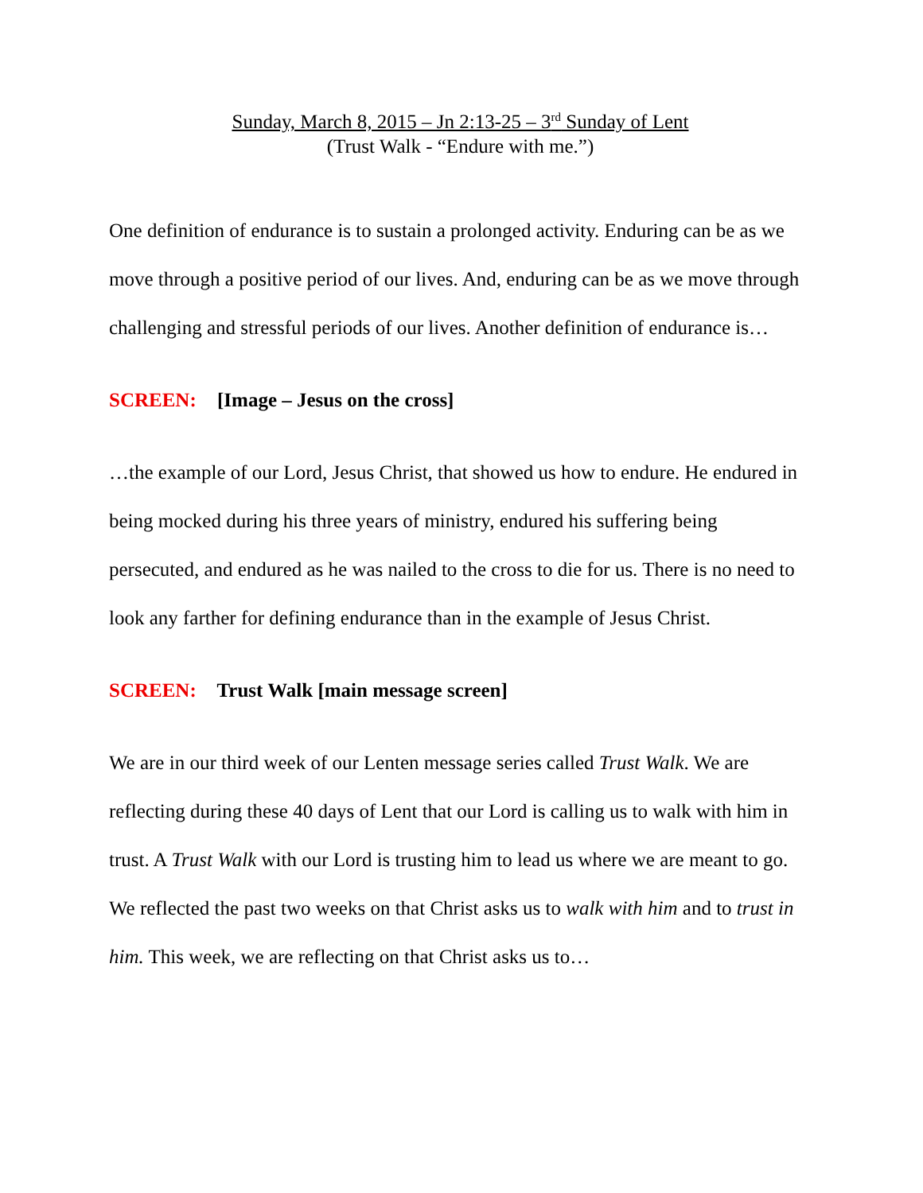Sunday, March 8, 2015 – Jn 2:13-25 – 3<sup>rd</sup> Sunday of Lent
(Trust Walk - “Endure with me.”)
One definition of endurance is to sustain a prolonged activity. Enduring can be as we move through a positive period of our lives. And, enduring can be as we move through challenging and stressful periods of our lives. Another definition of endurance is…
SCREEN: [Image – Jesus on the cross]
…the example of our Lord, Jesus Christ, that showed us how to endure. He endured in being mocked during his three years of ministry, endured his suffering being persecuted, and endured as he was nailed to the cross to die for us. There is no need to look any farther for defining endurance than in the example of Jesus Christ.
SCREEN: Trust Walk [main message screen]
We are in our third week of our Lenten message series called Trust Walk. We are reflecting during these 40 days of Lent that our Lord is calling us to walk with him in trust. A Trust Walk with our Lord is trusting him to lead us where we are meant to go. We reflected the past two weeks on that Christ asks us to walk with him and to trust in him. This week, we are reflecting on that Christ asks us to…